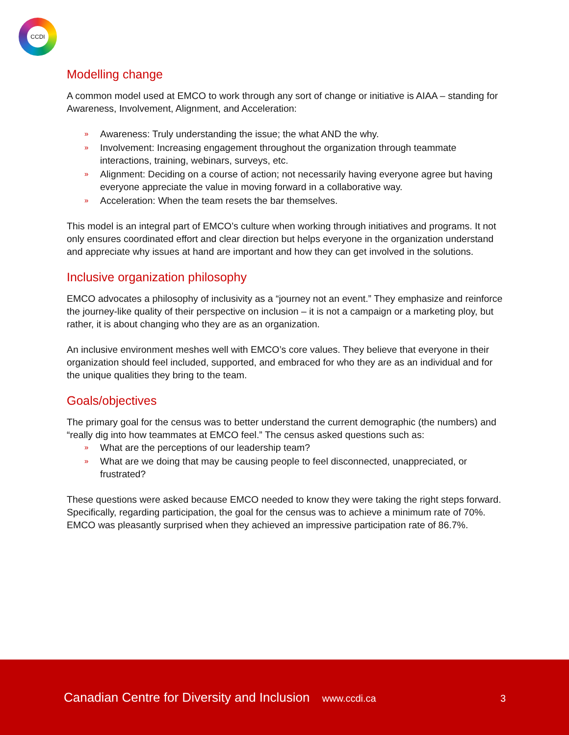CCDI
Modelling change
A common model used at EMCO to work through any sort of change or initiative is AIAA – standing for Awareness, Involvement, Alignment, and Acceleration:
» Awareness: Truly understanding the issue; the what AND the why.
» Involvement: Increasing engagement throughout the organization through teammate interactions, training, webinars, surveys, etc.
» Alignment: Deciding on a course of action; not necessarily having everyone agree but having everyone appreciate the value in moving forward in a collaborative way.
» Acceleration: When the team resets the bar themselves.
This model is an integral part of EMCO’s culture when working through initiatives and programs. It not only ensures coordinated effort and clear direction but helps everyone in the organization understand and appreciate why issues at hand are important and how they can get involved in the solutions.
Inclusive organization philosophy
EMCO advocates a philosophy of inclusivity as a “journey not an event.” They emphasize and reinforce the journey-like quality of their perspective on inclusion – it is not a campaign or a marketing ploy, but rather, it is about changing who they are as an organization.
An inclusive environment meshes well with EMCO’s core values. They believe that everyone in their organization should feel included, supported, and embraced for who they are as an individual and for the unique qualities they bring to the team.
Goals/objectives
The primary goal for the census was to better understand the current demographic (the numbers) and “really dig into how teammates at EMCO feel.” The census asked questions such as:
» What are the perceptions of our leadership team?
» What are we doing that may be causing people to feel disconnected, unappreciated, or frustrated?
These questions were asked because EMCO needed to know they were taking the right steps forward. Specifically, regarding participation, the goal for the census was to achieve a minimum rate of 70%. EMCO was pleasantly surprised when they achieved an impressive participation rate of 86.7%.
Canadian Centre for Diversity and Inclusion www.ccdi.ca
3